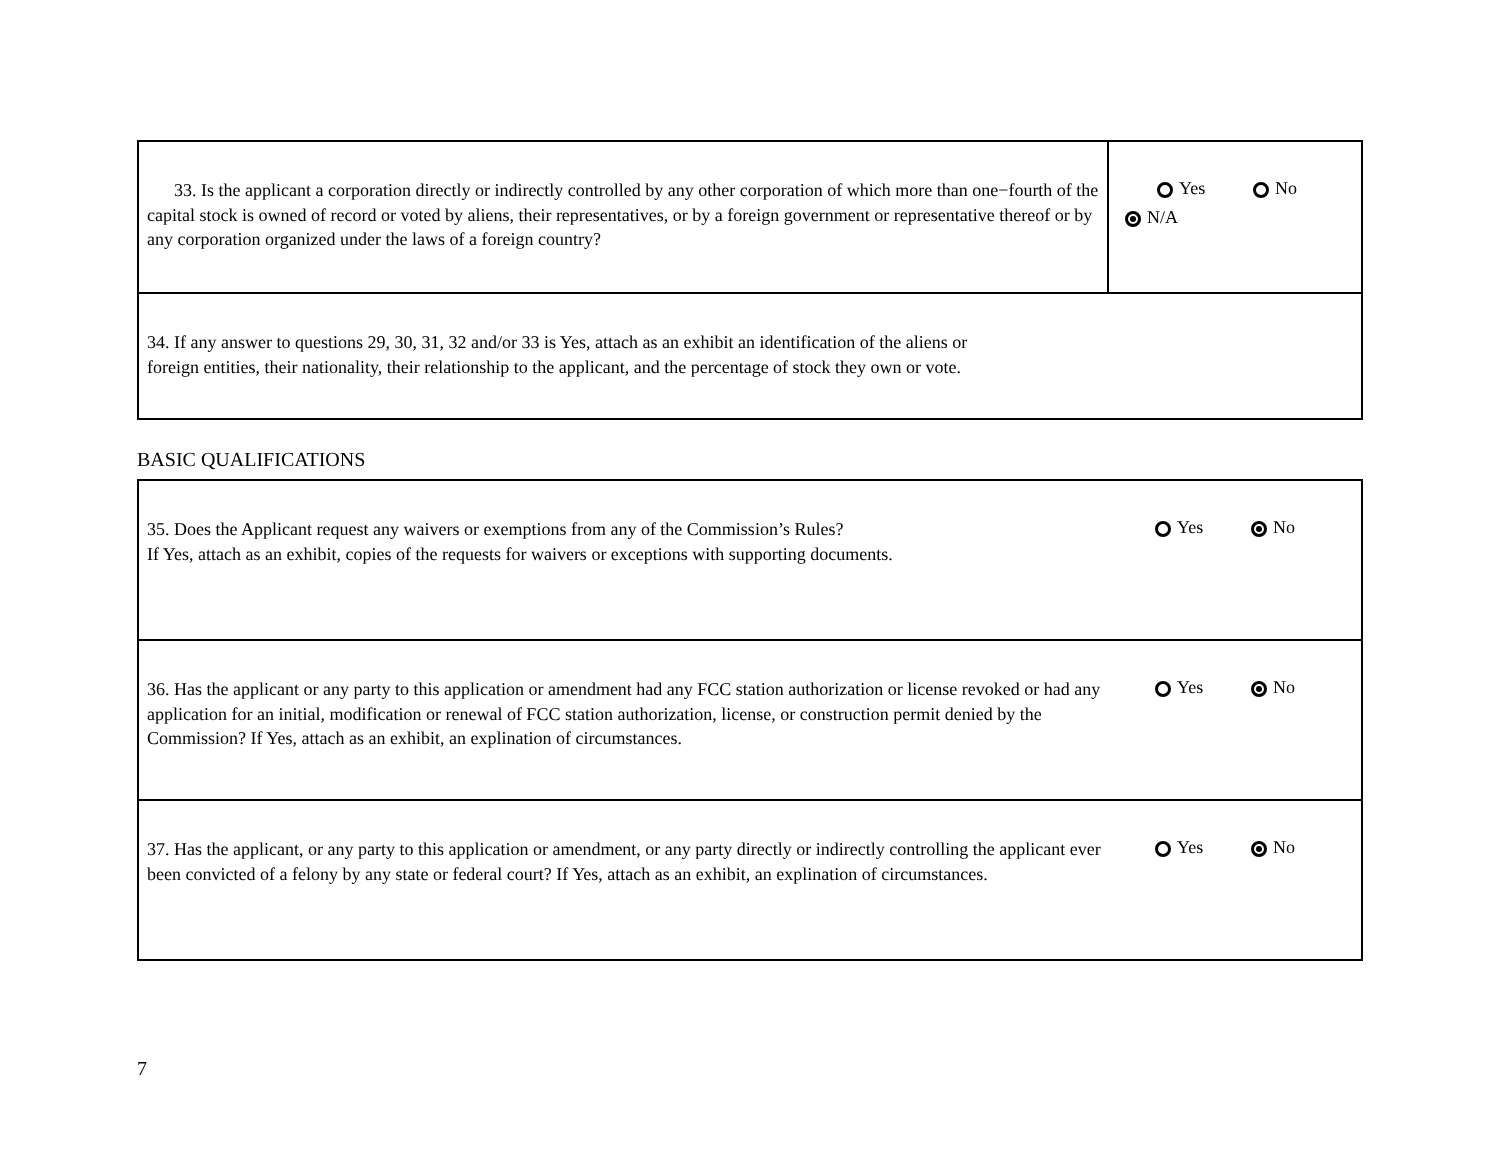| 33. Is the applicant a corporation directly or indirectly controlled by any other corporation of which more than one−fourth of the capital stock is owned of record or voted by aliens, their representatives, or by a foreign government or representative thereof or by any corporation organized under the laws of a foreign country? | Yes No N/A |
| 34. If any answer to questions 29, 30, 31, 32 and/or 33 is Yes, attach as an exhibit an identification of the aliens or foreign entities, their nationality, their relationship to the applicant, and the percentage of stock they own or vote. | |
BASIC QUALIFICATIONS
| 35. Does the Applicant request any waivers or exemptions from any of the Commission’s Rules? If Yes, attach as an exhibit, copies of the requests for waivers or exceptions with supporting documents. | Yes No |
| 36. Has the applicant or any party to this application or amendment had any FCC station authorization or license revoked or had any application for an initial, modification or renewal of FCC station authorization, license, or construction permit denied by the Commission? If Yes, attach as an exhibit, an explination of circumstances. | Yes No |
| 37. Has the applicant, or any party to this application or amendment, or any party directly or indirectly controlling the applicant ever been convicted of a felony by any state or federal court? If Yes, attach as an exhibit, an explination of circumstances. | Yes No |
7